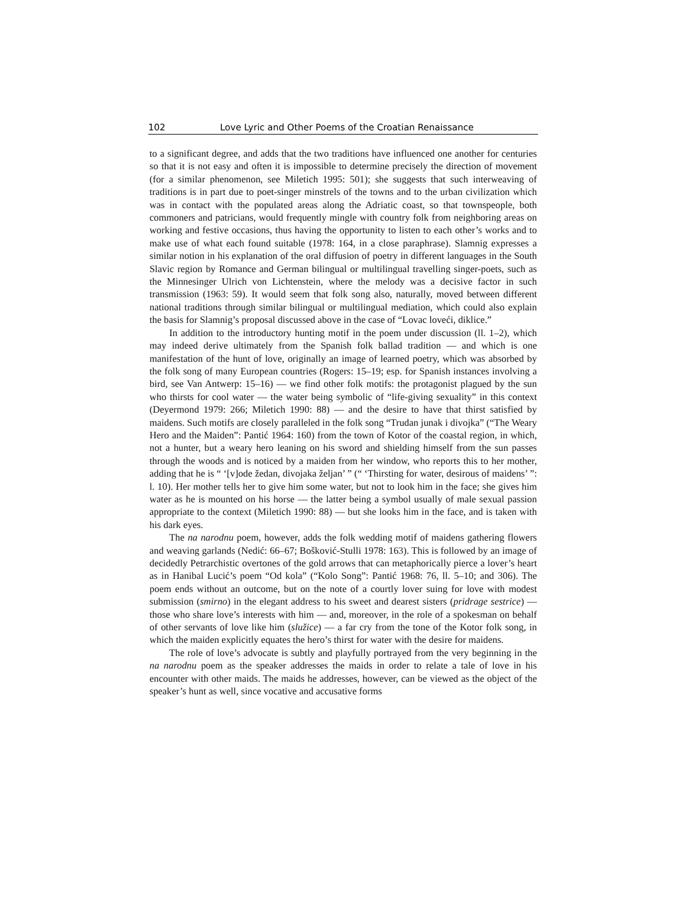102 Love Lyric and Other Poems of the Croatian Renaissance
to a significant degree, and adds that the two traditions have influenced one another for centuries so that it is not easy and often it is impossible to determine precisely the direction of movement (for a similar phenomenon, see Miletich 1995: 501); she suggests that such interweaving of traditions is in part due to poet-singer minstrels of the towns and to the urban civilization which was in contact with the populated areas along the Adriatic coast, so that townspeople, both commoners and patricians, would frequently mingle with country folk from neighboring areas on working and festive occasions, thus having the opportunity to listen to each other’s works and to make use of what each found suitable (1978: 164, in a close paraphrase). Slamnig expresses a similar notion in his explanation of the oral diffusion of poetry in different languages in the South Slavic region by Romance and German bilingual or multilingual travelling singer-poets, such as the Minnesinger Ulrich von Lichtenstein, where the melody was a decisive factor in such transmission (1963: 59). It would seem that folk song also, naturally, moved between different national traditions through similar bilingual or multilingual mediation, which could also explain the basis for Slamnig’s proposal discussed above in the case of “Lovac loveći, diklice.”
In addition to the introductory hunting motif in the poem under discussion (ll. 1–2), which may indeed derive ultimately from the Spanish folk ballad tradition — and which is one manifestation of the hunt of love, originally an image of learned poetry, which was absorbed by the folk song of many European countries (Rogers: 15–19; esp. for Spanish instances involving a bird, see Van Antwerp: 15–16) — we find other folk motifs: the protagonist plagued by the sun who thirsts for cool water — the water being symbolic of “life-giving sexuality” in this context (Deyermond 1979: 266; Miletich 1990: 88) — and the desire to have that thirst satisfied by maidens. Such motifs are closely paralleled in the folk song “Trudan junak i divojka” (“The Weary Hero and the Maiden”: Pantić 1964: 160) from the town of Kotor of the coastal region, in which, not a hunter, but a weary hero leaning on his sword and shielding himself from the sun passes through the woods and is noticed by a maiden from her window, who reports this to her mother, adding that he is “ ‘[v]ode žedan, divojaka željan’ ” (“ ‘Thirsting for water, desirous of maidens’ ”: l. 10). Her mother tells her to give him some water, but not to look him in the face; she gives him water as he is mounted on his horse — the latter being a symbol usually of male sexual passion appropriate to the context (Miletich 1990: 88) — but she looks him in the face, and is taken with his dark eyes.
The na narodnu poem, however, adds the folk wedding motif of maidens gathering flowers and weaving garlands (Nedić: 66–67; Bošković-Stulli 1978: 163). This is followed by an image of decidedly Petrarchistic overtones of the gold arrows that can metaphorically pierce a lover’s heart as in Hanibal Lucić’s poem “Od kola” (“Kolo Song”: Pantić 1968: 76, ll. 5–10; and 306). The poem ends without an outcome, but on the note of a courtly lover suing for love with modest submission (smirno) in the elegant address to his sweet and dearest sisters (pridrage sestrice) — those who share love’s interests with him — and, moreover, in the role of a spokesman on behalf of other servants of love like him (služice) — a far cry from the tone of the Kotor folk song, in which the maiden explicitly equates the hero’s thirst for water with the desire for maidens.
The role of love’s advocate is subtly and playfully portrayed from the very beginning in the na narodnu poem as the speaker addresses the maids in order to relate a tale of love in his encounter with other maids. The maids he addresses, however, can be viewed as the object of the speaker’s hunt as well, since vocative and accusative forms